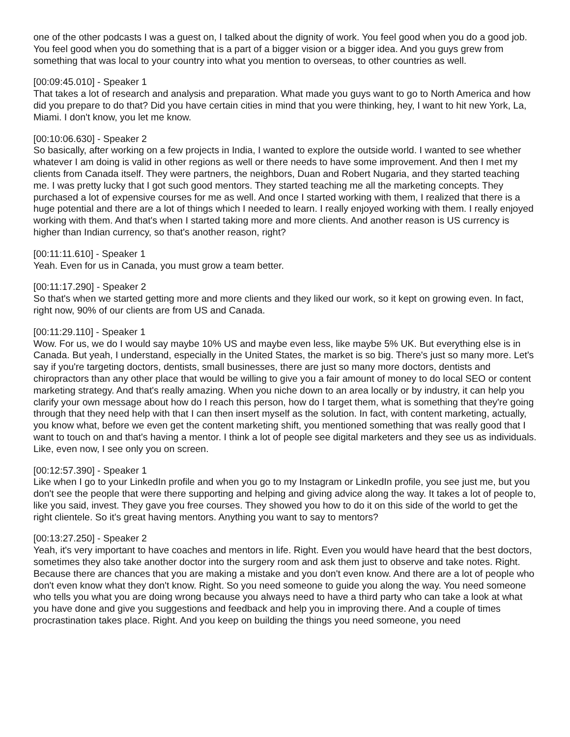one of the other podcasts I was a guest on, I talked about the dignity of work. You feel good when you do a good job. You feel good when you do something that is a part of a bigger vision or a bigger idea. And you guys grew from something that was local to your country into what you mention to overseas, to other countries as well.
[00:09:45.010] - Speaker 1
That takes a lot of research and analysis and preparation. What made you guys want to go to North America and how did you prepare to do that? Did you have certain cities in mind that you were thinking, hey, I want to hit new York, La, Miami. I don't know, you let me know.
[00:10:06.630] - Speaker 2
So basically, after working on a few projects in India, I wanted to explore the outside world. I wanted to see whether whatever I am doing is valid in other regions as well or there needs to have some improvement. And then I met my clients from Canada itself. They were partners, the neighbors, Duan and Robert Nugaria, and they started teaching me. I was pretty lucky that I got such good mentors. They started teaching me all the marketing concepts. They purchased a lot of expensive courses for me as well. And once I started working with them, I realized that there is a huge potential and there are a lot of things which I needed to learn. I really enjoyed working with them. I really enjoyed working with them. And that's when I started taking more and more clients. And another reason is US currency is higher than Indian currency, so that's another reason, right?
[00:11:11.610] - Speaker 1
Yeah. Even for us in Canada, you must grow a team better.
[00:11:17.290] - Speaker 2
So that's when we started getting more and more clients and they liked our work, so it kept on growing even. In fact, right now, 90% of our clients are from US and Canada.
[00:11:29.110] - Speaker 1
Wow. For us, we do I would say maybe 10% US and maybe even less, like maybe 5% UK. But everything else is in Canada. But yeah, I understand, especially in the United States, the market is so big. There's just so many more. Let's say if you're targeting doctors, dentists, small businesses, there are just so many more doctors, dentists and chiropractors than any other place that would be willing to give you a fair amount of money to do local SEO or content marketing strategy. And that's really amazing. When you niche down to an area locally or by industry, it can help you clarify your own message about how do I reach this person, how do I target them, what is something that they're going through that they need help with that I can then insert myself as the solution. In fact, with content marketing, actually, you know what, before we even get the content marketing shift, you mentioned something that was really good that I want to touch on and that's having a mentor. I think a lot of people see digital marketers and they see us as individuals. Like, even now, I see only you on screen.
[00:12:57.390] - Speaker 1
Like when I go to your LinkedIn profile and when you go to my Instagram or LinkedIn profile, you see just me, but you don't see the people that were there supporting and helping and giving advice along the way. It takes a lot of people to, like you said, invest. They gave you free courses. They showed you how to do it on this side of the world to get the right clientele. So it's great having mentors. Anything you want to say to mentors?
[00:13:27.250] - Speaker 2
Yeah, it's very important to have coaches and mentors in life. Right. Even you would have heard that the best doctors, sometimes they also take another doctor into the surgery room and ask them just to observe and take notes. Right. Because there are chances that you are making a mistake and you don't even know. And there are a lot of people who don't even know what they don't know. Right. So you need someone to guide you along the way. You need someone who tells you what you are doing wrong because you always need to have a third party who can take a look at what you have done and give you suggestions and feedback and help you in improving there. And a couple of times procrastination takes place. Right. And you keep on building the things you need someone, you need